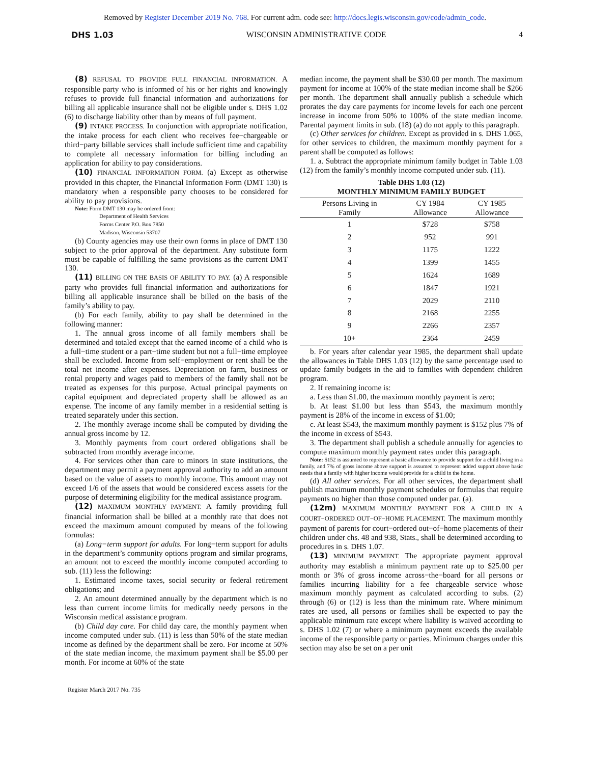Removed by Register December 2019 No. 768. For current adm. code see: http://docs.legis.wisconsin.gov/code/admin_code.
DHS 1.03 WISCONSIN ADMINISTRATIVE CODE 4
(8) REFUSAL TO PROVIDE FULL FINANCIAL INFORMATION. A responsible party who is informed of his or her rights and knowingly refuses to provide full financial information and authorizations for billing all applicable insurance shall not be eligible under s. DHS 1.02 (6) to discharge liability other than by means of full payment.
(9) INTAKE PROCESS. In conjunction with appropriate notification, the intake process for each client who receives fee−chargeable or third−party billable services shall include sufficient time and capability to complete all necessary information for billing including an application for ability to pay considerations.
(10) FINANCIAL INFORMATION FORM. (a) Except as otherwise provided in this chapter, the Financial Information Form (DMT 130) is mandatory when a responsible party chooses to be considered for ability to pay provisions.
Note: Form DMT 130 may be ordered from:
Department of Health Services
Forms Center P.O. Box 7850
Madison, Wisconsin 53707
(b) County agencies may use their own forms in place of DMT 130 subject to the prior approval of the department. Any substitute form must be capable of fulfilling the same provisions as the current DMT 130.
(11) BILLING ON THE BASIS OF ABILITY TO PAY. (a) A responsible party who provides full financial information and authorizations for billing all applicable insurance shall be billed on the basis of the family’s ability to pay.
(b) For each family, ability to pay shall be determined in the following manner:
1. The annual gross income of all family members shall be determined and totaled except that the earned income of a child who is a full−time student or a part−time student but not a full−time employee shall be excluded. Income from self−employment or rent shall be the total net income after expenses. Depreciation on farm, business or rental property and wages paid to members of the family shall not be treated as expenses for this purpose. Actual principal payments on capital equipment and depreciated property shall be allowed as an expense. The income of any family member in a residential setting is treated separately under this section.
2. The monthly average income shall be computed by dividing the annual gross income by 12.
3. Monthly payments from court ordered obligations shall be subtracted from monthly average income.
4. For services other than care to minors in state institutions, the department may permit a payment approval authority to add an amount based on the value of assets to monthly income. This amount may not exceed 1/6 of the assets that would be considered excess assets for the purpose of determining eligibility for the medical assistance program.
(12) MAXIMUM MONTHLY PAYMENT. A family providing full financial information shall be billed at a monthly rate that does not exceed the maximum amount computed by means of the following formulas:
(a) Long−term support for adults. For long−term support for adults in the department’s community options program and similar programs, an amount not to exceed the monthly income computed according to sub. (11) less the following:
1. Estimated income taxes, social security or federal retirement obligations; and
2. An amount determined annually by the department which is no less than current income limits for medically needy persons in the Wisconsin medical assistance program.
(b) Child day care. For child day care, the monthly payment when income computed under sub. (11) is less than 50% of the state median income as defined by the department shall be zero. For income at 50% of the state median income, the maximum payment shall be $5.00 per month. For income at 60% of the state
median income, the payment shall be $30.00 per month. The maximum payment for income at 100% of the state median income shall be $266 per month. The department shall annually publish a schedule which prorates the day care payments for income levels for each one percent increase in income from 50% to 100% of the state median income. Parental payment limits in sub. (18) (a) do not apply to this paragraph.
(c) Other services for children. Except as provided in s. DHS 1.065, for other services to children, the maximum monthly payment for a parent shall be computed as follows:
1. a. Subtract the appropriate minimum family budget in Table 1.03 (12) from the family’s monthly income computed under sub. (11).
Table DHS 1.03 (12)
MONTHLY MINIMUM FAMILY BUDGET
| Persons Living in Family | CY 1984 Allowance | CY 1985 Allowance |
| --- | --- | --- |
| 1 | $728 | $758 |
| 2 | 952 | 991 |
| 3 | 1175 | 1222 |
| 4 | 1399 | 1455 |
| 5 | 1624 | 1689 |
| 6 | 1847 | 1921 |
| 7 | 2029 | 2110 |
| 8 | 2168 | 2255 |
| 9 | 2266 | 2357 |
| 10+ | 2364 | 2459 |
b. For years after calendar year 1985, the department shall update the allowances in Table DHS 1.03 (12) by the same percentage used to update family budgets in the aid to families with dependent children program.
2. If remaining income is:
a. Less than $1.00, the maximum monthly payment is zero;
b. At least $1.00 but less than $543, the maximum monthly payment is 28% of the income in excess of $1.00;
c. At least $543, the maximum monthly payment is $152 plus 7% of the income in excess of $543.
3. The department shall publish a schedule annually for agencies to compute maximum monthly payment rates under this paragraph.
Note: $152 is assumed to represent a basic allowance to provide support for a child living in a family, and 7% of gross income above support is assumed to represent added support above basic needs that a family with higher income would provide for a child in the home.
(d) All other services. For all other services, the department shall publish maximum monthly payment schedules or formulas that require payments no higher than those computed under par. (a).
(12m) MAXIMUM MONTHLY PAYMENT FOR A CHILD IN A COURT−ORDERED OUT−OF−HOME PLACEMENT. The maximum monthly payment of parents for court−ordered out−of−home placements of their children under chs. 48 and 938, Stats., shall be determined according to procedures in s. DHS 1.07.
(13) MINIMUM PAYMENT. The appropriate payment approval authority may establish a minimum payment rate up to $25.00 per month or 3% of gross income across−the−board for all persons or families incurring liability for a fee chargeable service whose maximum monthly payment as calculated according to subs. (2) through (6) or (12) is less than the minimum rate. Where minimum rates are used, all persons or families shall be expected to pay the applicable minimum rate except where liability is waived according to s. DHS 1.02 (7) or where a minimum payment exceeds the available income of the responsible party or parties. Minimum charges under this section may also be set on a per unit
Register March 2017 No. 735